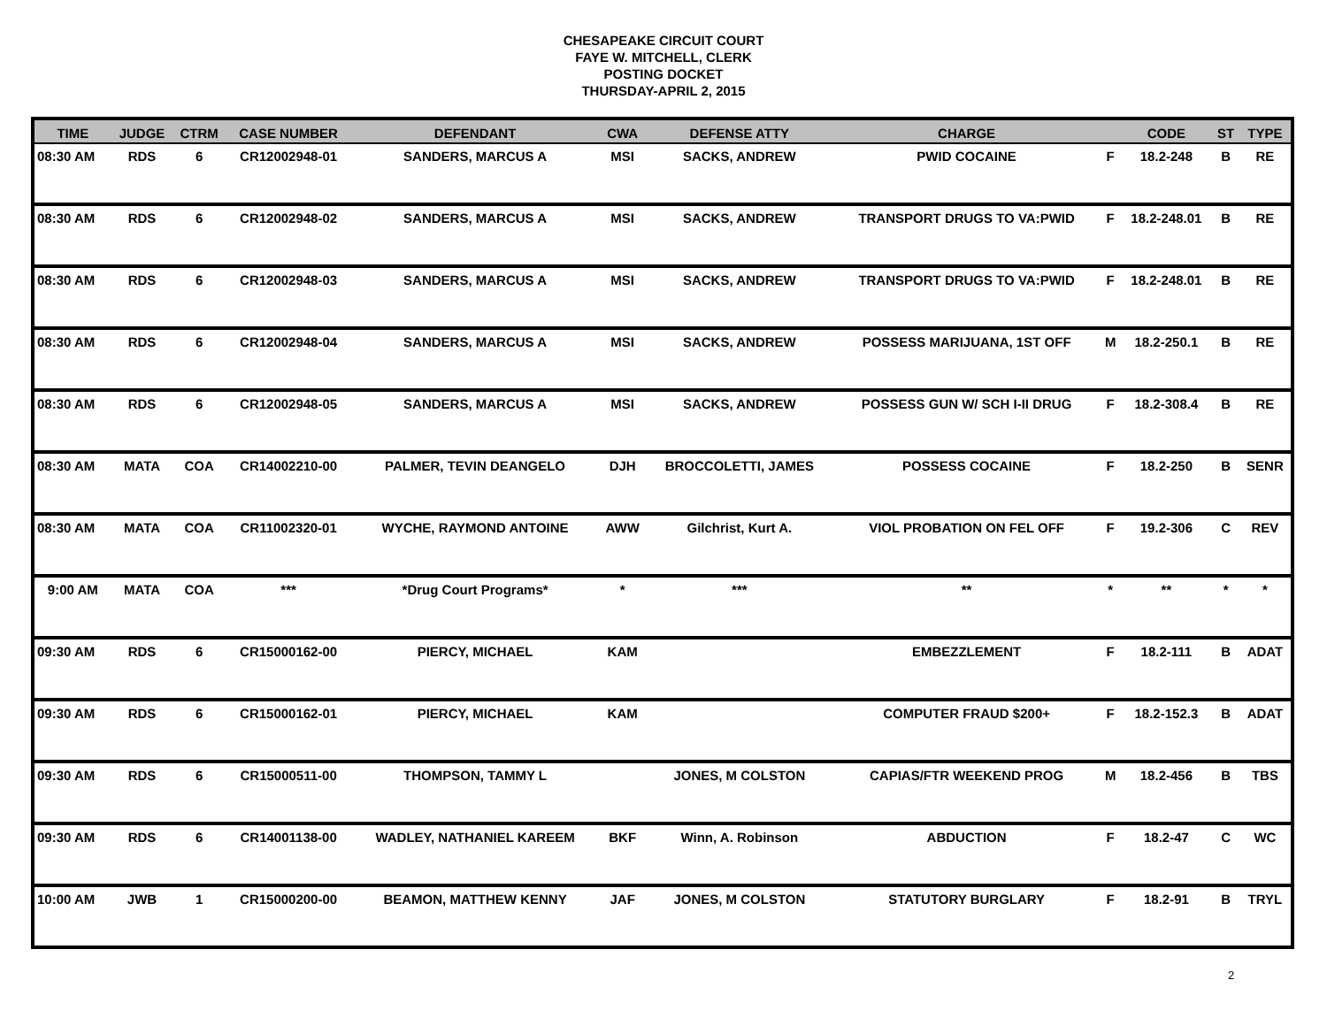CHESAPEAKE CIRCUIT COURT
FAYE W. MITCHELL, CLERK
POSTING DOCKET
THURSDAY-APRIL 2, 2015
| TIME | JUDGE | CTRM | CASE NUMBER | DEFENDANT | CWA | DEFENSE ATTY | CHARGE | | CODE | ST | TYPE |
| --- | --- | --- | --- | --- | --- | --- | --- | --- | --- | --- | --- |
| 08:30 AM | RDS | 6 | CR12002948-01 | SANDERS, MARCUS A | MSI | SACKS, ANDREW | PWID COCAINE | F | 18.2-248 | B | RE |
| 08:30 AM | RDS | 6 | CR12002948-02 | SANDERS, MARCUS A | MSI | SACKS, ANDREW | TRANSPORT DRUGS TO VA:PWID | F | 18.2-248.01 | B | RE |
| 08:30 AM | RDS | 6 | CR12002948-03 | SANDERS, MARCUS A | MSI | SACKS, ANDREW | TRANSPORT DRUGS TO VA:PWID | F | 18.2-248.01 | B | RE |
| 08:30 AM | RDS | 6 | CR12002948-04 | SANDERS, MARCUS A | MSI | SACKS, ANDREW | POSSESS MARIJUANA, 1ST OFF | M | 18.2-250.1 | B | RE |
| 08:30 AM | RDS | 6 | CR12002948-05 | SANDERS, MARCUS A | MSI | SACKS, ANDREW | POSSESS GUN W/ SCH I-II DRUG | F | 18.2-308.4 | B | RE |
| 08:30 AM | MATA | COA | CR14002210-00 | PALMER, TEVIN DEANGELO | DJH | BROCCOLETTI, JAMES | POSSESS COCAINE | F | 18.2-250 | B | SENR |
| 08:30 AM | MATA | COA | CR11002320-01 | WYCHE, RAYMOND ANTOINE | AWW | Gilchrist, Kurt A. | VIOL PROBATION ON FEL OFF | F | 19.2-306 | C | REV |
| 9:00 AM | MATA | COA | *** | *Drug Court Programs* | * | *** | ** | * | ** | * | * |
| 09:30 AM | RDS | 6 | CR15000162-00 | PIERCY, MICHAEL | KAM | | EMBEZZLEMENT | F | 18.2-111 | B | ADAT |
| 09:30 AM | RDS | 6 | CR15000162-01 | PIERCY, MICHAEL | KAM | | COMPUTER FRAUD $200+ | F | 18.2-152.3 | B | ADAT |
| 09:30 AM | RDS | 6 | CR15000511-00 | THOMPSON, TAMMY L | | JONES, M COLSTON | CAPIAS/FTR WEEKEND PROG | M | 18.2-456 | B | TBS |
| 09:30 AM | RDS | 6 | CR14001138-00 | WADLEY, NATHANIEL KAREEM | BKF | Winn, A. Robinson | ABDUCTION | F | 18.2-47 | C | WC |
| 10:00 AM | JWB | 1 | CR15000200-00 | BEAMON, MATTHEW KENNY | JAF | JONES, M COLSTON | STATUTORY BURGLARY | F | 18.2-91 | B | TRYL |
2